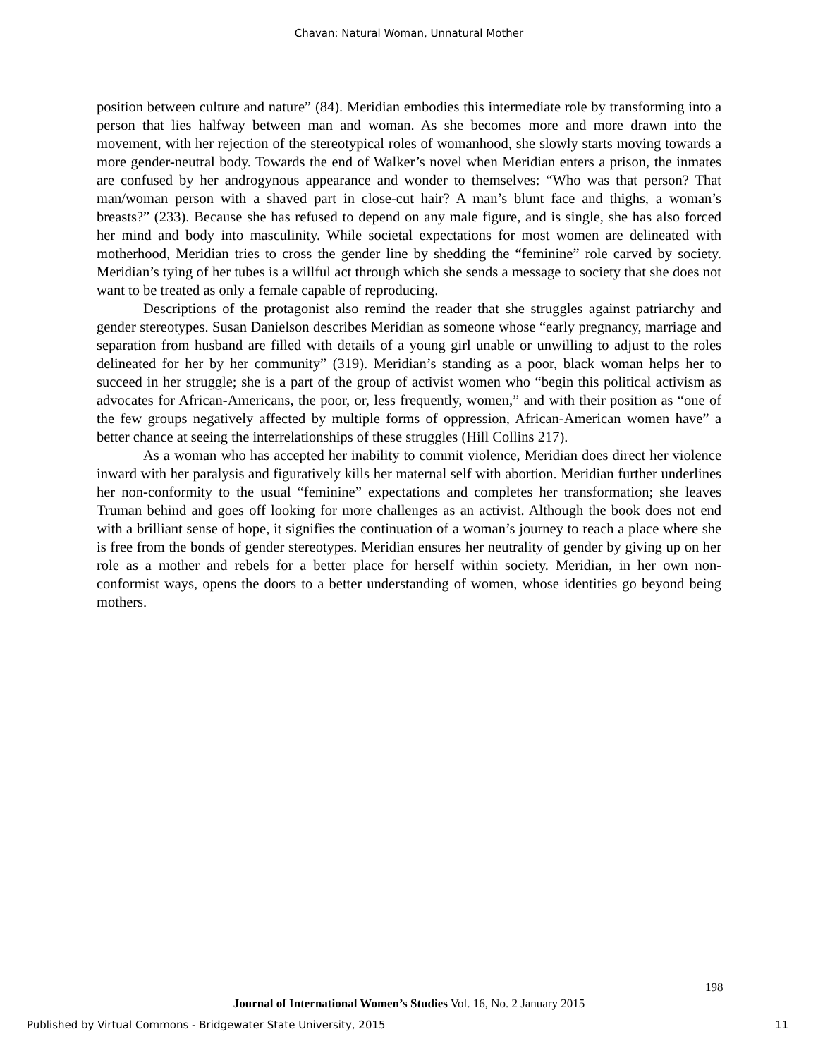Chavan: Natural Woman, Unnatural Mother
position between culture and nature” (84). Meridian embodies this intermediate role by transforming into a person that lies halfway between man and woman. As she becomes more and more drawn into the movement, with her rejection of the stereotypical roles of womanhood, she slowly starts moving towards a more gender-neutral body. Towards the end of Walker’s novel when Meridian enters a prison, the inmates are confused by her androgynous appearance and wonder to themselves: “Who was that person? That man/woman person with a shaved part in close-cut hair? A man’s blunt face and thighs, a woman’s breasts?” (233). Because she has refused to depend on any male figure, and is single, she has also forced her mind and body into masculinity. While societal expectations for most women are delineated with motherhood, Meridian tries to cross the gender line by shedding the “feminine” role carved by society. Meridian’s tying of her tubes is a willful act through which she sends a message to society that she does not want to be treated as only a female capable of reproducing.
Descriptions of the protagonist also remind the reader that she struggles against patriarchy and gender stereotypes. Susan Danielson describes Meridian as someone whose “early pregnancy, marriage and separation from husband are filled with details of a young girl unable or unwilling to adjust to the roles delineated for her by her community” (319). Meridian’s standing as a poor, black woman helps her to succeed in her struggle; she is a part of the group of activist women who “begin this political activism as advocates for African-Americans, the poor, or, less frequently, women,” and with their position as “one of the few groups negatively affected by multiple forms of oppression, African-American women have” a better chance at seeing the interrelationships of these struggles (Hill Collins 217).
As a woman who has accepted her inability to commit violence, Meridian does direct her violence inward with her paralysis and figuratively kills her maternal self with abortion. Meridian further underlines her non-conformity to the usual “feminine” expectations and completes her transformation; she leaves Truman behind and goes off looking for more challenges as an activist. Although the book does not end with a brilliant sense of hope, it signifies the continuation of a woman’s journey to reach a place where she is free from the bonds of gender stereotypes. Meridian ensures her neutrality of gender by giving up on her role as a mother and rebels for a better place for herself within society. Meridian, in her own non-conformist ways, opens the doors to a better understanding of women, whose identities go beyond being mothers.
198
Journal of International Women’s Studies Vol. 16, No. 2 January 2015
Published by Virtual Commons - Bridgewater State University, 2015 11